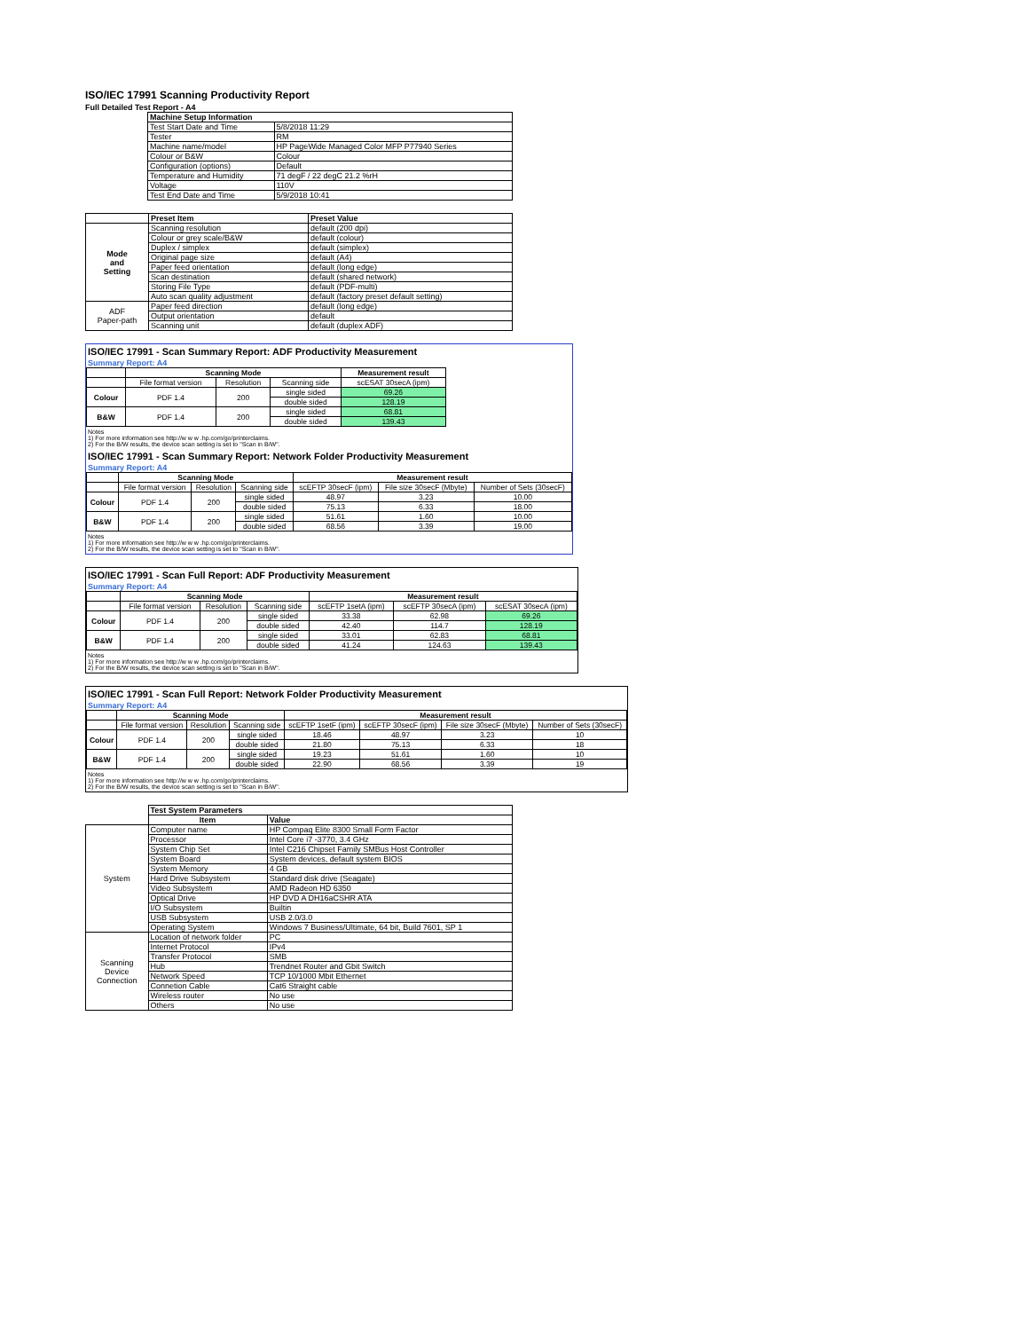ISO/IEC 17991 Scanning Productivity Report
Full Detailed Test Report - A4
| | Machine Setup Information | |
| | Test Start Date and Time | 5/8/2018 11:29 |
| | Tester | RM |
| | Machine name/model | HP PageWide Managed Color MFP P77940 Series |
| | Colour or B&W | Colour |
| | Configuration (options) | Default |
| | Temperature and Humidity | 71 degF / 22 degC 21.2 %rH |
| | Voltage | 110V |
| | Test End Date and Time | 5/9/2018 10:41 |
| | Preset Item | Preset Value |
| Mode and Setting | Scanning resolution | default (200 dpi) |
| | Colour or grey scale/B&W | default (colour) |
| | Duplex / simplex | default (simplex) |
| | Original page size | default (A4) |
| | Paper feed orientation | default (long edge) |
| | Scan destination | default (shared network) |
| | Storing File Type | default (PDF-multi) |
| | Auto scan quality adjustment | default (factory preset default setting) |
| ADF Paper-path | Paper feed direction | default (long edge) |
| | Output orientation | default |
| | Scanning unit | default (duplex ADF) |
ISO/IEC 17991 - Scan Summary Report: ADF Productivity Measurement
Summary Report: A4
| | Scanning Mode | | | Measurement result |
| | File format version | Resolution | Scanning side | scESAT 30secA (ipm) |
| Colour | PDF 1.4 | 200 | single sided | 69.26 |
| | | | double sided | 128.19 |
| B&W | PDF 1.4 | 200 | single sided | 68.81 |
| | | | double sided | 139.43 |
Notes
1) For more information see http://w w w .hp.com/go/printerclaims.
2) For the B/W results, the device scan setting is set to "Scan in B/W".
ISO/IEC 17991 - Scan Summary Report: Network Folder Productivity Measurement
Summary Report: A4
| | Scanning Mode | | | Measurement result | | |
| | File format version | Resolution | Scanning side | scEFTP 30secF (ipm) | File size 30secF (Mbyte) | Number of Sets (30secF) |
| Colour | PDF 1.4 | 200 | single sided | 48.97 | 3.23 | 10.00 |
| | | | double sided | 75.13 | 6.33 | 18.00 |
| B&W | PDF 1.4 | 200 | single sided | 51.61 | 1.60 | 10.00 |
| | | | double sided | 68.56 | 3.39 | 19.00 |
Notes
1) For more information see http://w w w .hp.com/go/printerclaims.
2) For the B/W results, the device scan setting is set to "Scan in B/W".
ISO/IEC 17991 - Scan Full Report: ADF Productivity Measurement
Summary Report: A4
| | Scanning Mode | | | Measurement result | | |
| | File format version | Resolution | Scanning side | scEFTP 1setA (ipm) | scEFTP 30secA (ipm) | scESAT 30secA (ipm) |
| Colour | PDF 1.4 | 200 | single sided | 33.38 | 62.98 | 69.26 |
| | | | double sided | 42.40 | 114.7 | 128.19 |
| B&W | PDF 1.4 | 200 | single sided | 33.01 | 62.83 | 68.81 |
| | | | double sided | 41.24 | 124.63 | 139.43 |
Notes
1) For more information see http://w w w .hp.com/go/printerclaims.
2) For the B/W results, the device scan setting is set to "Scan in B/W".
ISO/IEC 17991 - Scan Full Report: Network Folder Productivity Measurement
Summary Report: A4
| | Scanning Mode | | | Measurement result | | | |
| | File format version | Resolution | Scanning side | scEFTP 1setF (ipm) | scEFTP 30secF (ipm) | File size 30secF (Mbyte) | Number of Sets (30secF) |
| Colour | PDF 1.4 | 200 | single sided | 18.46 | 48.97 | 3.23 | 10 |
| | | | double sided | 21.80 | 75.13 | 6.33 | 18 |
| B&W | PDF 1.4 | 200 | single sided | 19.23 | 51.61 | 1.60 | 10 |
| | | | double sided | 22.90 | 68.56 | 3.39 | 19 |
Notes
1) For more information see http://w w w .hp.com/go/printerclaims.
2) For the B/W results, the device scan setting is set to "Scan in B/W".
| | Test System Parameters | |
| | Item | Value |
| System | Computer name | HP Compaq Elite 8300 Small Form Factor |
| | Processor | Intel Core i7 -3770, 3.4 GHz |
| | System Chip Set | Intel C216 Chipset Family SMBus Host Controller |
| | System Board | System devices, default system BIOS |
| | System Memory | 4 GB |
| | Hard Drive Subsystem | Standard disk drive (Seagate) |
| | Video Subsystem | AMD Radeon HD 6350 |
| | Optical Drive | HP DVD A DH16aCSHR ATA |
| | I/O Subsystem | Builtin |
| | USB Subsystem | USB 2.0/3.0 |
| | Operating System | Windows 7 Business/Ultimate, 64 bit, Build 7601, SP 1 |
| Scanning Device Connection | Location of network folder | PC |
| | Internet Protocol | IPv4 |
| | Transfer Protocol | SMB |
| | Hub | Trendnet Router and Gbit Switch |
| | Network Speed | TCP 10/1000 Mbit Ethernet |
| | Connetion Cable | Cat6 Straight cable |
| | Wireless router | No use |
| | Others | No use |